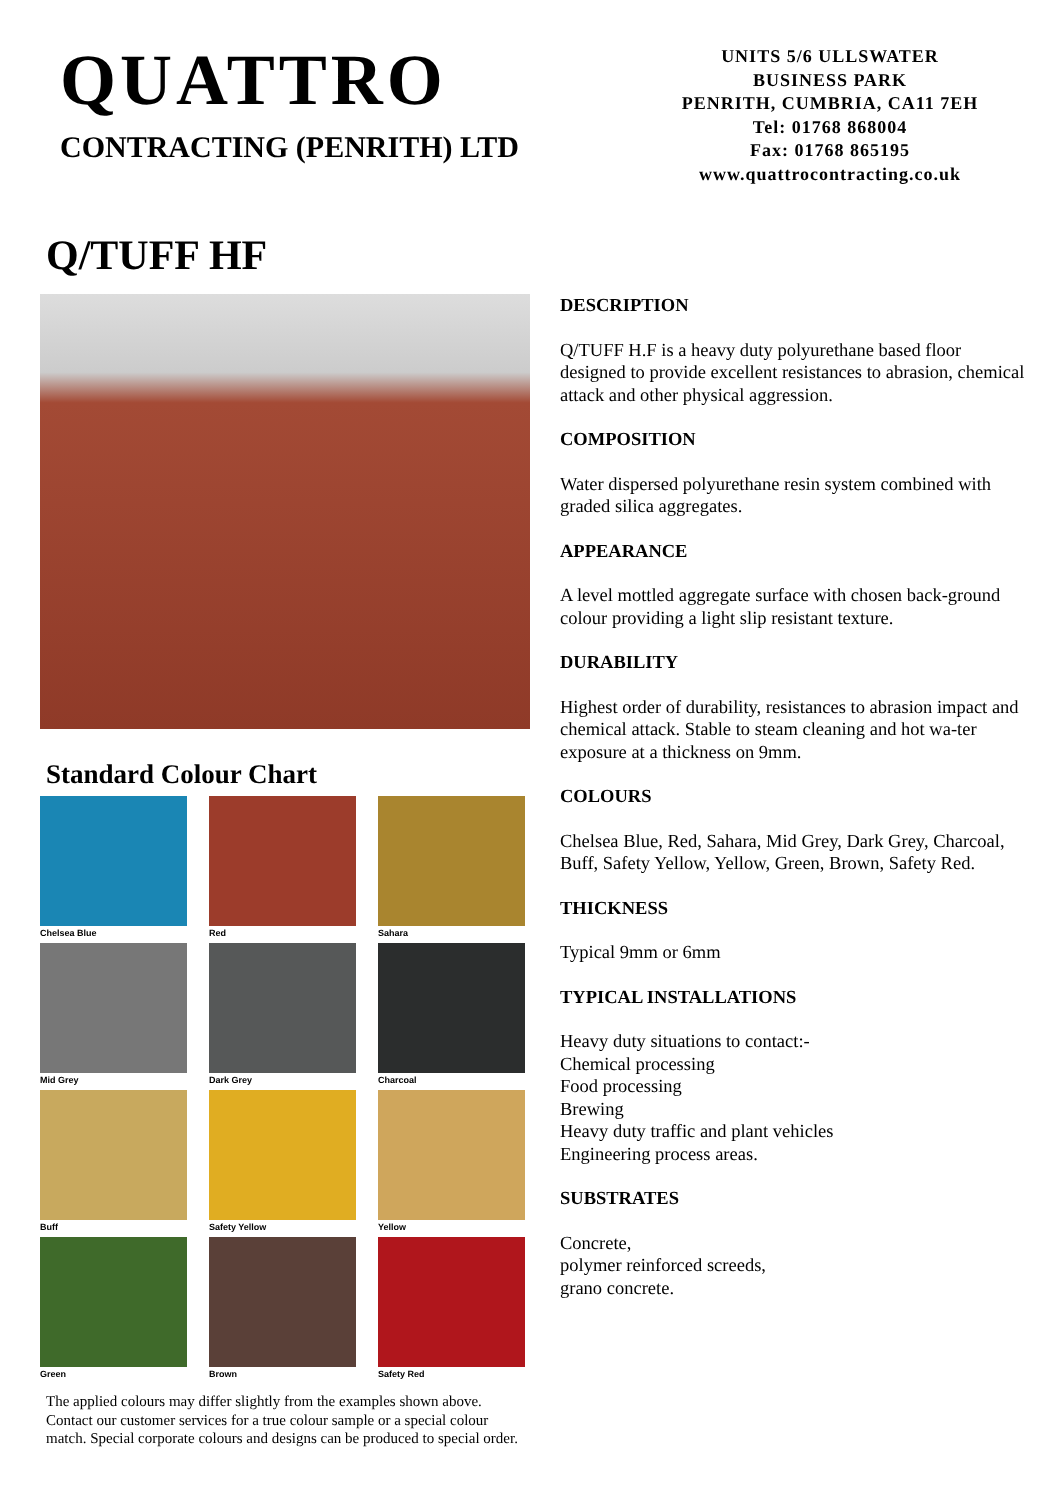QUATTRO
CONTRACTING (PENRITH) LTD
UNITS 5/6 ULLSWATER
BUSINESS PARK
PENRITH, CUMBRIA, CA11 7EH
Tel: 01768 868004
Fax: 01768 865195
www.quattrocontracting.co.uk
Q/TUFF HF
Standard Colour Chart
Chelsea Blue
Red
Sahara
Mid Grey
Dark Grey
Charcoal
Buff
Safety Yellow
Yellow
Green
Brown
Safety Red
The applied colours may differ slightly from the examples shown above. Contact our customer services for a true colour sample or a special colour match. Special corporate colours and designs can be produced to special order.
DESCRIPTION
Q/TUFF H.F is a heavy duty polyurethane based floor designed to provide excellent resistances to abrasion, chemical attack and other physical aggression.
COMPOSITION
Water dispersed polyurethane resin system combined with graded silica aggregates.
APPEARANCE
A level mottled aggregate surface with chosen back-ground colour providing a light slip resistant texture.
DURABILITY
Highest order of durability, resistances to abrasion impact and chemical attack. Stable to steam cleaning and hot wa-ter exposure at a thickness on 9mm.
COLOURS
Chelsea Blue, Red, Sahara, Mid Grey, Dark Grey, Charcoal, Buff, Safety Yellow, Yellow, Green, Brown, Safety Red.
THICKNESS
Typical 9mm or 6mm
TYPICAL INSTALLATIONS
Heavy duty situations to contact:-
Chemical processing
Food processing
Brewing
Heavy duty traffic and plant vehicles
Engineering process areas.
SUBSTRATES
Concrete,
polymer reinforced screeds,
grano concrete.